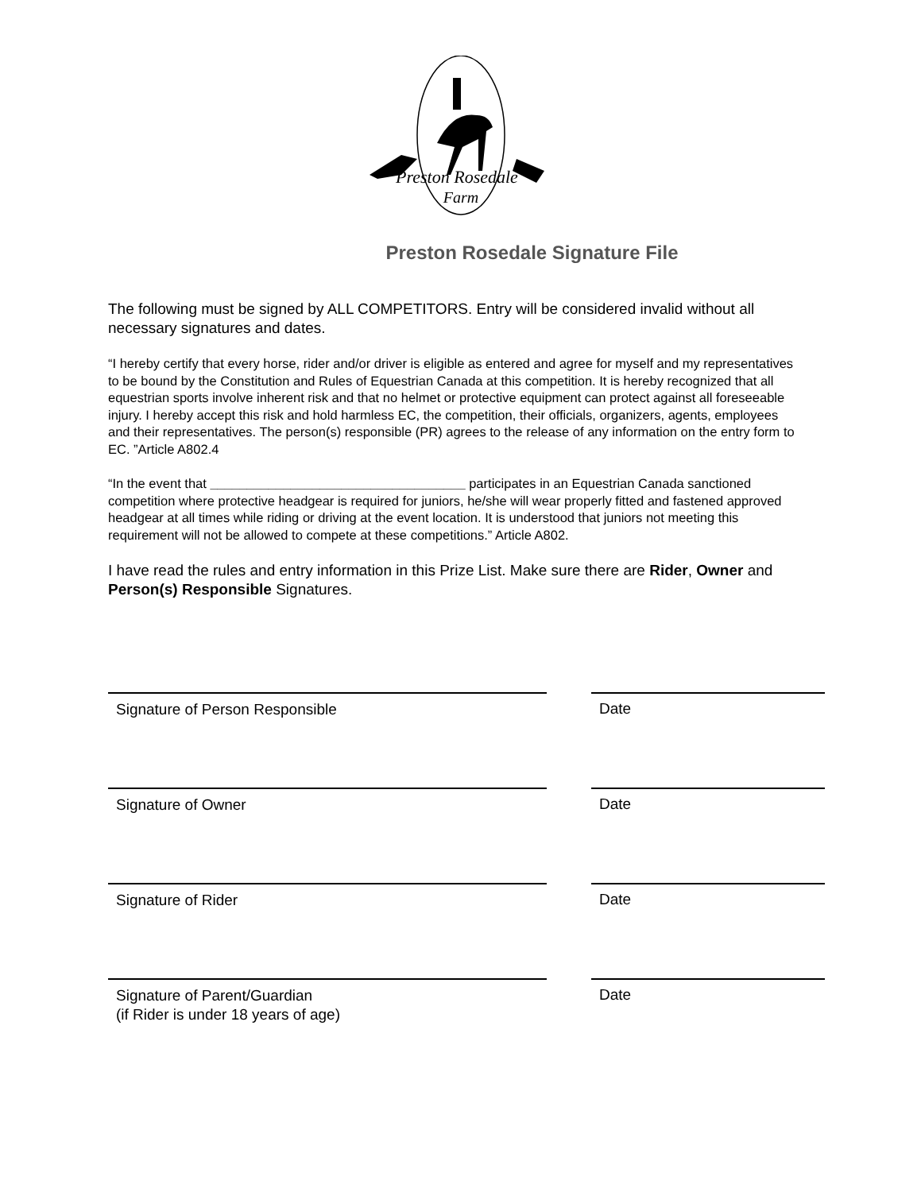Preston Rosedale
Farm
Preston Rosedale Signature File
The following must be signed by ALL COMPETITORS. Entry will be considered invalid without all necessary signatures and dates.
“I hereby certify that every horse, rider and/or driver is eligible as entered and agree for myself and my representatives to be bound by the Constitution and Rules of Equestrian Canada at this competition. It is hereby recognized that all equestrian sports involve inherent risk and that no helmet or protective equipment can protect against all foreseeable injury. I hereby accept this risk and hold harmless EC, the competition, their officials, organizers, agents, employees and their representatives. The person(s) responsible (PR) agrees to the release of any information on the entry form to EC. ”Article A802.4
“In the event that ___________________________________ participates in an Equestrian Canada sanctioned competition where protective headgear is required for juniors, he/she will wear properly fitted and fastened approved headgear at all times while riding or driving at the event location. It is understood that juniors not meeting this requirement will not be allowed to compete at these competitions.” Article A802.
I have read the rules and entry information in this Prize List. Make sure there are Rider, Owner and Person(s) Responsible Signatures.
Signature of Person Responsible
Date
Signature of Owner
Date
Signature of Rider
Date
Signature of Parent/Guardian
(if Rider is under 18 years of age)
Date